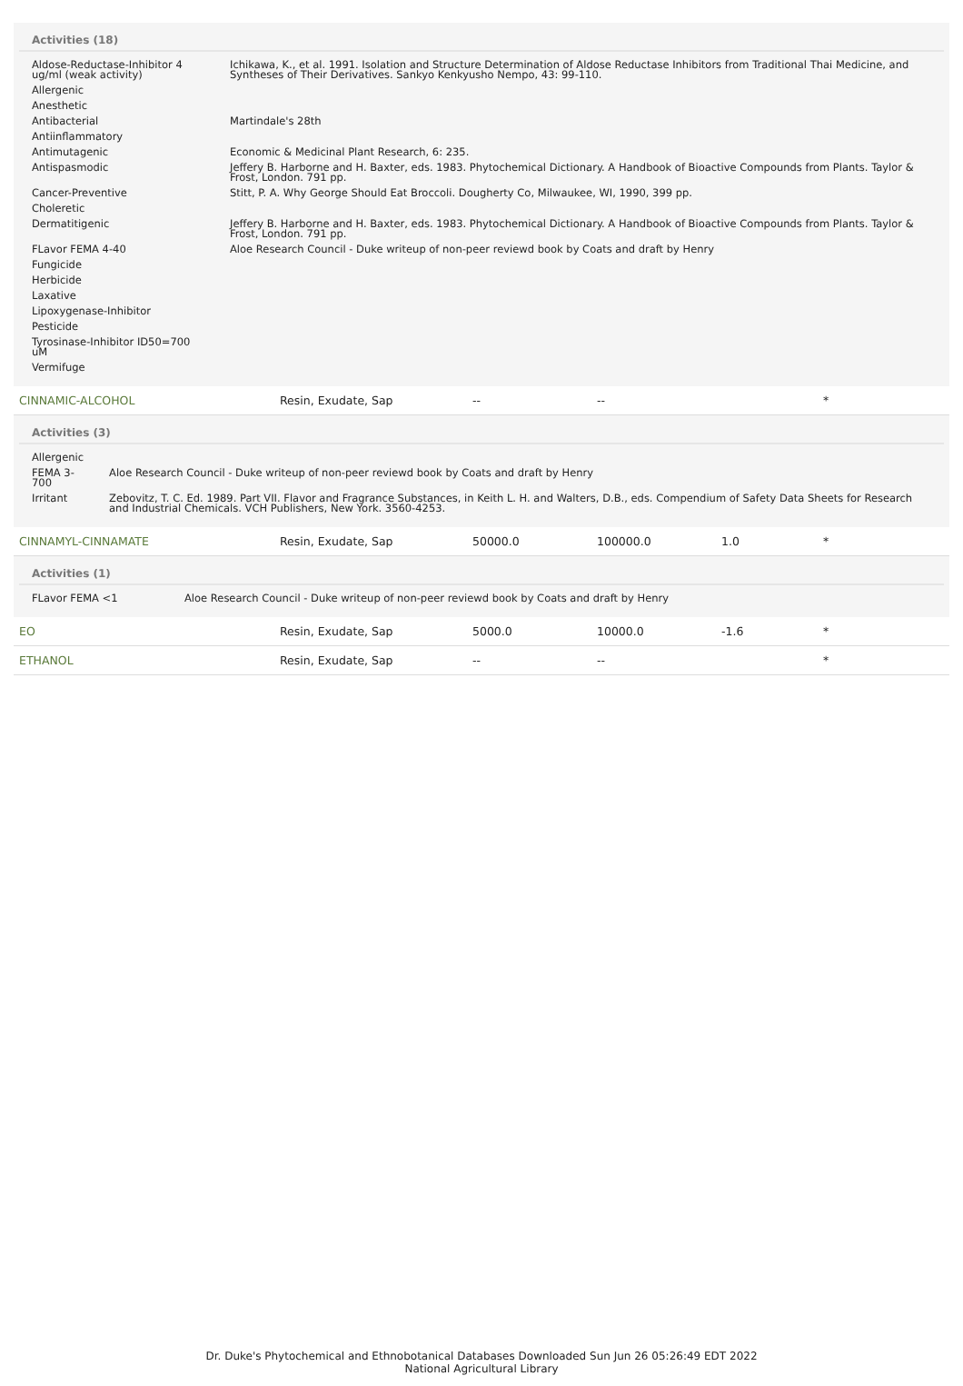Activities (18)
| Aldose-Reductase-Inhibitor 4 ug/ml (weak activity) | Ichikawa, K., et al. 1991. Isolation and Structure Determination of Aldose Reductase Inhibitors from Traditional Thai Medicine, and Syntheses of Their Derivatives. Sankyo Kenkyusho Nempo, 43: 99-110. |
| Allergenic | |
| Anesthetic | |
| Antibacterial | Martindale's 28th |
| Antiinflammatory | |
| Antimutagenic | Economic & Medicinal Plant Research, 6: 235. |
| Antispasmodic | Jeffery B. Harborne and H. Baxter, eds. 1983. Phytochemical Dictionary. A Handbook of Bioactive Compounds from Plants. Taylor & Frost, London. 791 pp. |
| Cancer-Preventive | Stitt, P. A. Why George Should Eat Broccoli. Dougherty Co, Milwaukee, WI, 1990, 399 pp. |
| Choleretic | |
| Dermatitigenic | Jeffery B. Harborne and H. Baxter, eds. 1983. Phytochemical Dictionary. A Handbook of Bioactive Compounds from Plants. Taylor & Frost, London. 791 pp. |
| FLavor FEMA 4-40 | Aloe Research Council - Duke writeup of non-peer reviewd book by Coats and draft by Henry |
| Fungicide | |
| Herbicide | |
| Laxative | |
| Lipoxygenase-Inhibitor | |
| Pesticide | |
| Tyrosinase-Inhibitor ID50=700 uM | |
| Vermifuge | |
| CINNAMIC-ALCOHOL | Resin, Exudate, Sap | -- | -- | | * |
Activities (3)
| Allergenic | |
| FEMA 3-700 | Aloe Research Council - Duke writeup of non-peer reviewd book by Coats and draft by Henry |
| Irritant | Zebovitz, T. C. Ed. 1989. Part VII. Flavor and Fragrance Substances, in Keith L. H. and Walters, D.B., eds. Compendium of Safety Data Sheets for Research and Industrial Chemicals. VCH Publishers, New York. 3560-4253. |
| CINNAMYL-CINNAMATE | Resin, Exudate, Sap | 50000.0 | 100000.0 | 1.0 | * |
Activities (1)
| FLavor FEMA <1 | Aloe Research Council - Duke writeup of non-peer reviewd book by Coats and draft by Henry |
| EO | Resin, Exudate, Sap | 5000.0 | 10000.0 | -1.6 | * |
| ETHANOL | Resin, Exudate, Sap | -- | -- | | * |
Dr. Duke's Phytochemical and Ethnobotanical Databases Downloaded Sun Jun 26 05:26:49 EDT 2022
National Agricultural Library